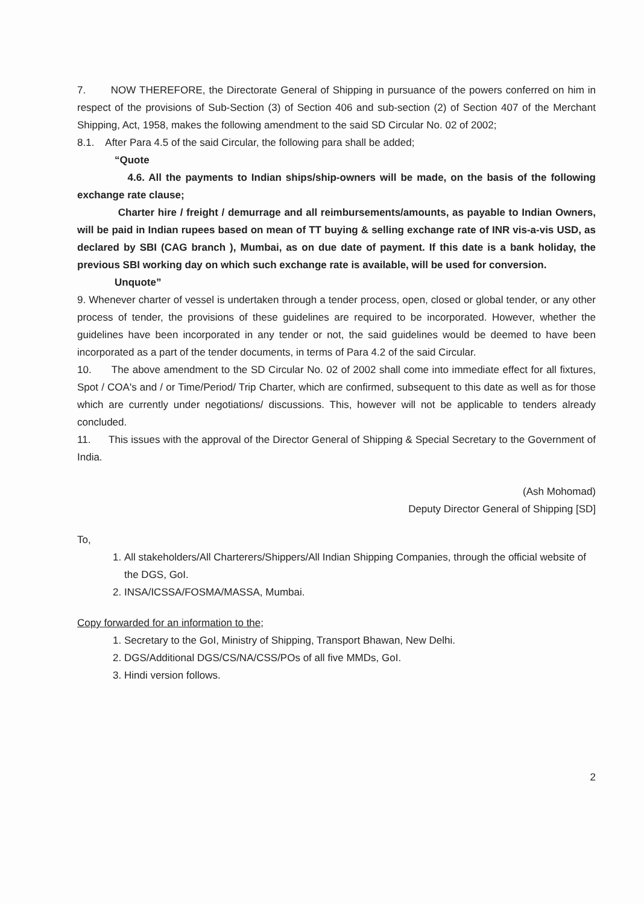7. NOW THEREFORE, the Directorate General of Shipping in pursuance of the powers conferred on him in respect of the provisions of Sub-Section (3) of Section 406 and sub-section (2) of Section 407 of the Merchant Shipping, Act, 1958, makes the following amendment to the said SD Circular No. 02 of 2002;
8.1. After Para 4.5 of the said Circular, the following para shall be added;
“Quote
4.6. All the payments to Indian ships/ship-owners will be made, on the basis of the following exchange rate clause;
Charter hire / freight / demurrage and all reimbursements/amounts, as payable to Indian Owners, will be paid in Indian rupees based on mean of TT buying & selling exchange rate of INR vis-a-vis USD, as declared by SBI (CAG branch ), Mumbai, as on due date of payment. If this date is a bank holiday, the previous SBI working day on which such exchange rate is available, will be used for conversion.
Unquote”
9. Whenever charter of vessel is undertaken through a tender process, open, closed or global tender, or any other process of tender, the provisions of these guidelines are required to be incorporated. However, whether the guidelines have been incorporated in any tender or not, the said guidelines would be deemed to have been incorporated as a part of the tender documents, in terms of Para 4.2 of the said Circular.
10. The above amendment to the SD Circular No. 02 of 2002 shall come into immediate effect for all fixtures, Spot / COA's and / or Time/Period/ Trip Charter, which are confirmed, subsequent to this date as well as for those which are currently under negotiations/ discussions. This, however will not be applicable to tenders already concluded.
11. This issues with the approval of the Director General of Shipping & Special Secretary to the Government of India.
(Ash Mohomad)
Deputy Director General of Shipping [SD]
To,
1. All stakeholders/All Charterers/Shippers/All Indian Shipping Companies, through the official website of the DGS, GoI.
2. INSA/ICSSA/FOSMA/MASSA, Mumbai.
Copy forwarded for an information to the;
1. Secretary to the GoI, Ministry of Shipping, Transport Bhawan, New Delhi.
2. DGS/Additional DGS/CS/NA/CSS/POs of all five MMDs, GoI.
3. Hindi version follows.
2